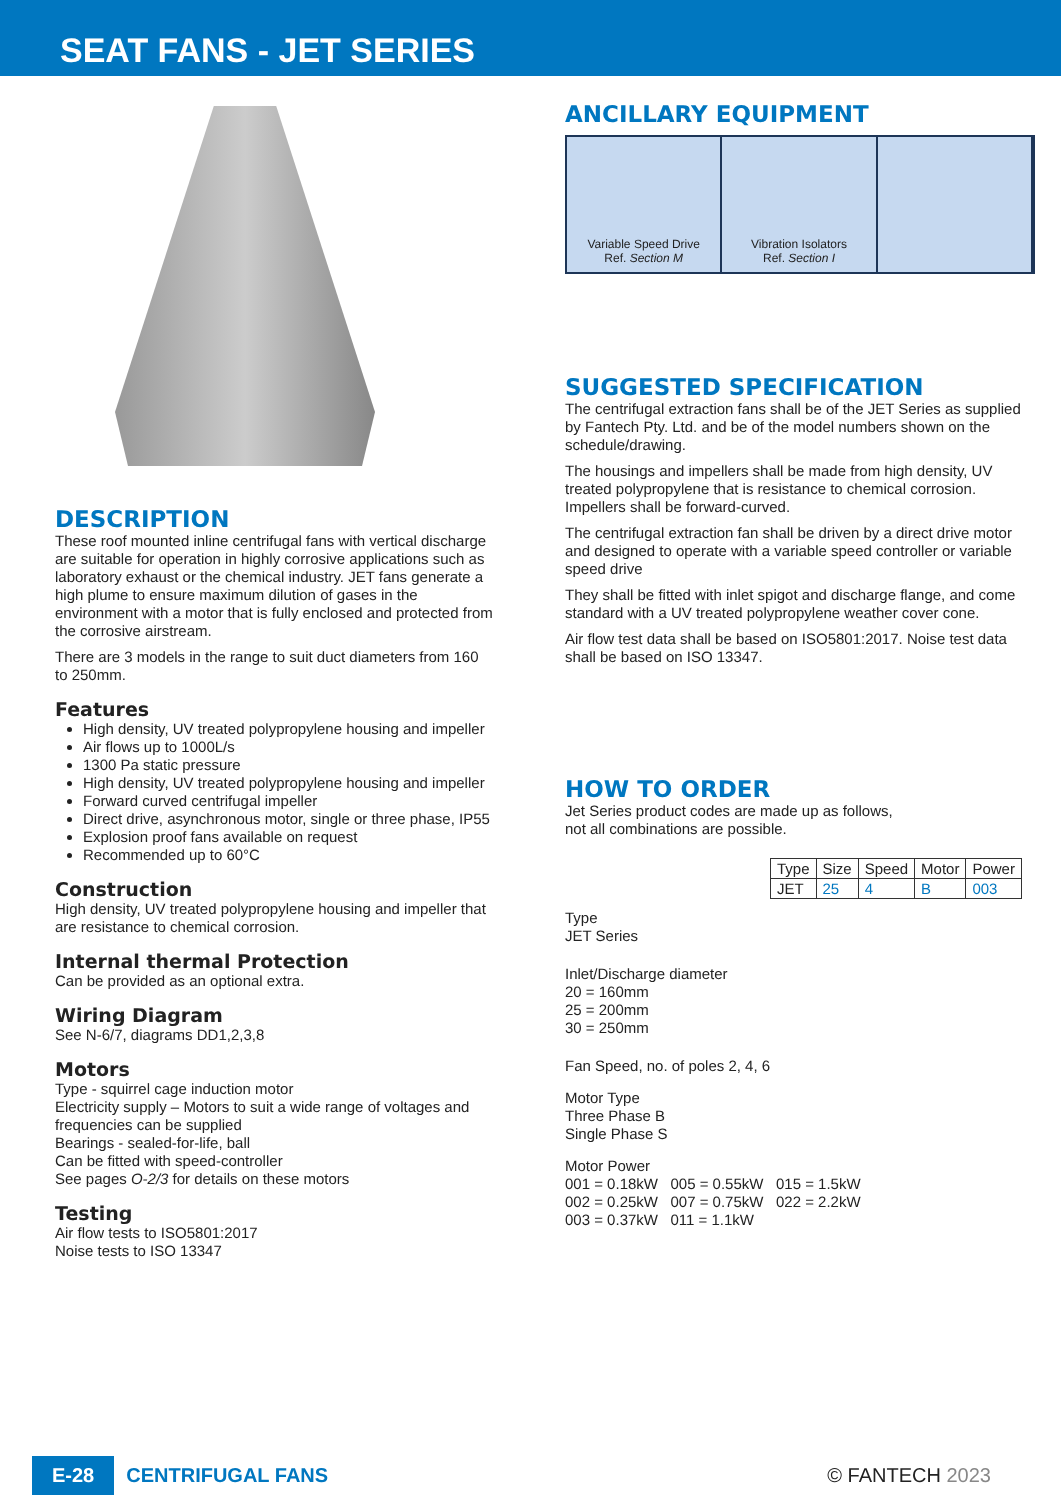SEAT FANS - JET SERIES
DESCRIPTION
These roof mounted inline centrifugal fans with vertical discharge are suitable for operation in highly corrosive applications such as laboratory exhaust or the chemical industry. JET fans generate a high plume to ensure maximum dilution of gases in the environment with a motor that is fully enclosed and protected from the corrosive airstream.
There are 3 models in the range to suit duct diameters from 160 to 250mm.
Features
High density, UV treated polypropylene housing and impeller
Air flows up to 1000L/s
1300 Pa static pressure
High density, UV treated polypropylene housing and impeller
Forward curved centrifugal impeller
Direct drive, asynchronous motor, single or three phase, IP55
Explosion proof fans available on request
Recommended up to 60°C
Construction
High density, UV treated polypropylene housing and impeller that are resistance to chemical corrosion.
Internal thermal Protection
Can be provided as an optional extra.
Wiring Diagram
See N-6/7, diagrams DD1,2,3,8
Motors
Type - squirrel cage induction motor
Electricity supply – Motors to suit a wide range of voltages and frequencies can be supplied
Bearings - sealed-for-life, ball
Can be fitted with speed-controller
See pages O-2/3 for details on these motors
Testing
Air flow tests to ISO5801:2017
Noise tests to ISO 13347
ANCILLARY EQUIPMENT
Variable Speed Drive
Ref. Section M
Vibration Isolators
Ref. Section I
SUGGESTED SPECIFICATION
The centrifugal extraction fans shall be of the JET Series as supplied by Fantech Pty. Ltd. and be of the model numbers shown on the schedule/drawing.
The housings and impellers shall be made from high density, UV treated polypropylene that is resistance to chemical corrosion. Impellers shall be forward-curved.
The centrifugal extraction fan shall be driven by a direct drive motor and designed to operate with a variable speed controller or variable speed drive
They shall be fitted with inlet spigot and discharge flange, and come standard with a UV treated polypropylene weather cover cone.
Air flow test data shall be based on ISO5801:2017. Noise test data shall be based on ISO 13347.
HOW TO ORDER
Jet Series product codes are made up as follows,
not all combinations are possible.
| Type | Size | Speed | Motor | Power |
| --- | --- | --- | --- | --- |
| JET | 25 | 4 | B | 003 |
Type
JET Series
Inlet/Discharge diameter
20 = 160mm
25 = 200mm
30 = 250mm
Fan Speed, no. of poles 2, 4, 6
Motor Type
Three Phase B
Single Phase S
Motor Power
001 = 0.18kW 005 = 0.55kW 015 = 1.5kW
002 = 0.25kW 007 = 0.75kW 022 = 2.2kW
003 = 0.37kW 011 = 1.1kW
E-28 CENTRIFUGAL FANS © FANTECH 2023